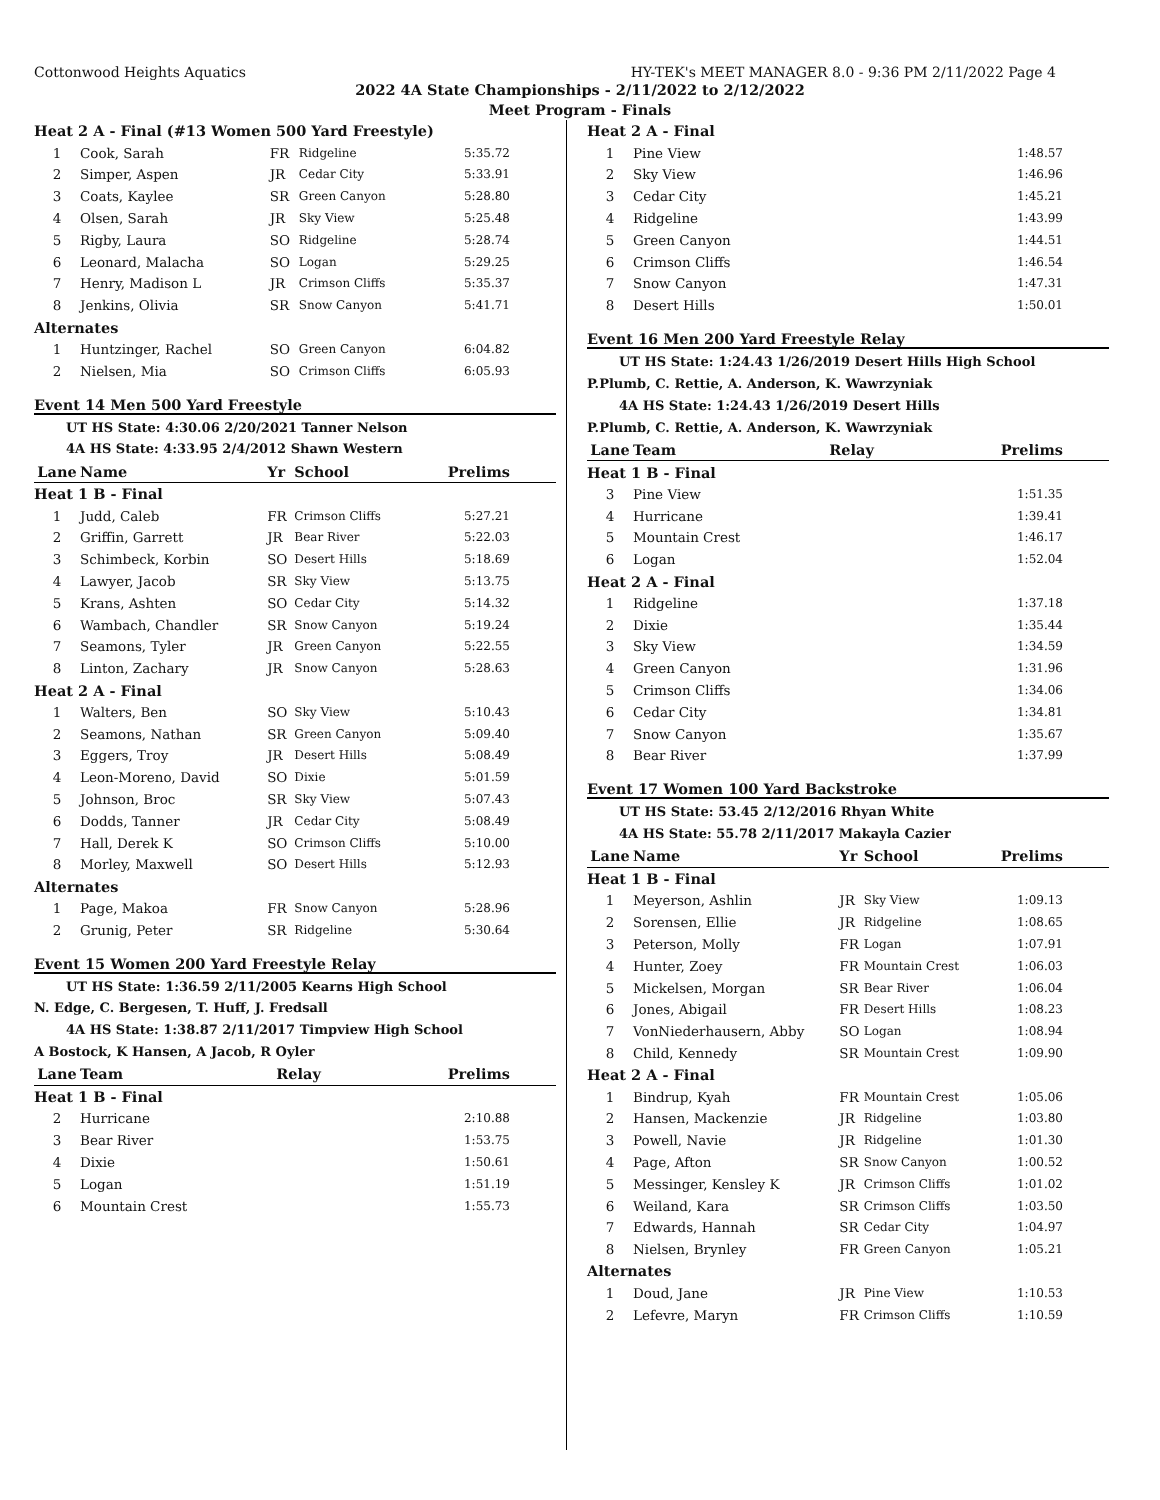Cottonwood Heights Aquatics HY-TEK's MEET MANAGER 8.0 - 9:36 PM 2/11/2022 Page 4
2022 4A State Championships - 2/11/2022 to 2/12/2022
Meet Program - Finals
| Heat 2 A - Final (#13 Women 500 Yard Freestyle) | | | | |
| 1 | Cook, Sarah | FR | Ridgeline | 5:35.72 |
| 2 | Simper, Aspen | JR | Cedar City | 5:33.91 |
| 3 | Coats, Kaylee | SR | Green Canyon | 5:28.80 |
| 4 | Olsen, Sarah | JR | Sky View | 5:25.48 |
| 5 | Rigby, Laura | SO | Ridgeline | 5:28.74 |
| 6 | Leonard, Malacha | SO | Logan | 5:29.25 |
| 7 | Henry, Madison L | JR | Crimson Cliffs | 5:35.37 |
| 8 | Jenkins, Olivia | SR | Snow Canyon | 5:41.71 |
| Alternates | | | | |
| 1 | Huntzinger, Rachel | SO | Green Canyon | 6:04.82 |
| 2 | Nielsen, Mia | SO | Crimson Cliffs | 6:05.93 |
Event 14 Men 500 Yard Freestyle
UT HS State: 4:30.06 2/20/2021 Tanner Nelson
4A HS State: 4:33.95 2/4/2012 Shawn Western
| Lane | Name | Yr | School | Prelims |
| --- | --- | --- | --- | --- |
| Heat 1 B - Final | | | | |
| 1 | Judd, Caleb | FR | Crimson Cliffs | 5:27.21 |
| 2 | Griffin, Garrett | JR | Bear River | 5:22.03 |
| 3 | Schimbeck, Korbin | SO | Desert Hills | 5:18.69 |
| 4 | Lawyer, Jacob | SR | Sky View | 5:13.75 |
| 5 | Krans, Ashten | SO | Cedar City | 5:14.32 |
| 6 | Wambach, Chandler | SR | Snow Canyon | 5:19.24 |
| 7 | Seamons, Tyler | JR | Green Canyon | 5:22.55 |
| 8 | Linton, Zachary | JR | Snow Canyon | 5:28.63 |
| Heat 2 A - Final | | | | |
| 1 | Walters, Ben | SO | Sky View | 5:10.43 |
| 2 | Seamons, Nathan | SR | Green Canyon | 5:09.40 |
| 3 | Eggers, Troy | JR | Desert Hills | 5:08.49 |
| 4 | Leon-Moreno, David | SO | Dixie | 5:01.59 |
| 5 | Johnson, Broc | SR | Sky View | 5:07.43 |
| 6 | Dodds, Tanner | JR | Cedar City | 5:08.49 |
| 7 | Hall, Derek K | SO | Crimson Cliffs | 5:10.00 |
| 8 | Morley, Maxwell | SO | Desert Hills | 5:12.93 |
| Alternates | | | | |
| 1 | Page, Makoa | FR | Snow Canyon | 5:28.96 |
| 2 | Grunig, Peter | SR | Ridgeline | 5:30.64 |
Event 15 Women 200 Yard Freestyle Relay
UT HS State: 1:36.59 2/11/2005 Kearns High School
N. Edge, C. Bergesen, T. Huff, J. Fredsall
4A HS State: 1:38.87 2/11/2017 Timpview High School
A Bostock, K Hansen, A Jacob, R Oyler
| Lane | Team | Relay | Prelims |
| --- | --- | --- | --- |
| Heat 1 B - Final | | | |
| 2 | Hurricane | | 2:10.88 |
| 3 | Bear River | | 1:53.75 |
| 4 | Dixie | | 1:50.61 |
| 5 | Logan | | 1:51.19 |
| 6 | Mountain Crest | | 1:55.73 |
| Heat 2 A - Final | | |
| 1 | Pine View | 1:48.57 |
| 2 | Sky View | 1:46.96 |
| 3 | Cedar City | 1:45.21 |
| 4 | Ridgeline | 1:43.99 |
| 5 | Green Canyon | 1:44.51 |
| 6 | Crimson Cliffs | 1:46.54 |
| 7 | Snow Canyon | 1:47.31 |
| 8 | Desert Hills | 1:50.01 |
Event 16 Men 200 Yard Freestyle Relay
UT HS State: 1:24.43 1/26/2019 Desert Hills High School
P.Plumb, C. Rettie, A. Anderson, K. Wawrzyniak
4A HS State: 1:24.43 1/26/2019 Desert Hills
P.Plumb, C. Rettie, A. Anderson, K. Wawrzyniak
| Lane | Team | Relay | Prelims |
| --- | --- | --- | --- |
| Heat 1 B - Final | | | |
| 3 | Pine View | | 1:51.35 |
| 4 | Hurricane | | 1:39.41 |
| 5 | Mountain Crest | | 1:46.17 |
| 6 | Logan | | 1:52.04 |
| Heat 2 A - Final | | | |
| 1 | Ridgeline | | 1:37.18 |
| 2 | Dixie | | 1:35.44 |
| 3 | Sky View | | 1:34.59 |
| 4 | Green Canyon | | 1:31.96 |
| 5 | Crimson Cliffs | | 1:34.06 |
| 6 | Cedar City | | 1:34.81 |
| 7 | Snow Canyon | | 1:35.67 |
| 8 | Bear River | | 1:37.99 |
Event 17 Women 100 Yard Backstroke
UT HS State: 53.45 2/12/2016 Rhyan White
4A HS State: 55.78 2/11/2017 Makayla Cazier
| Lane | Name | Yr | School | Prelims |
| --- | --- | --- | --- | --- |
| Heat 1 B - Final | | | | |
| 1 | Meyerson, Ashlin | JR | Sky View | 1:09.13 |
| 2 | Sorensen, Ellie | JR | Ridgeline | 1:08.65 |
| 3 | Peterson, Molly | FR | Logan | 1:07.91 |
| 4 | Hunter, Zoey | FR | Mountain Crest | 1:06.03 |
| 5 | Mickelsen, Morgan | SR | Bear River | 1:06.04 |
| 6 | Jones, Abigail | FR | Desert Hills | 1:08.23 |
| 7 | VonNiederhausern, Abby | SO | Logan | 1:08.94 |
| 8 | Child, Kennedy | SR | Mountain Crest | 1:09.90 |
| Heat 2 A - Final | | | | |
| 1 | Bindrup, Kyah | FR | Mountain Crest | 1:05.06 |
| 2 | Hansen, Mackenzie | JR | Ridgeline | 1:03.80 |
| 3 | Powell, Navie | JR | Ridgeline | 1:01.30 |
| 4 | Page, Afton | SR | Snow Canyon | 1:00.52 |
| 5 | Messinger, Kensley K | JR | Crimson Cliffs | 1:01.02 |
| 6 | Weiland, Kara | SR | Crimson Cliffs | 1:03.50 |
| 7 | Edwards, Hannah | SR | Cedar City | 1:04.97 |
| 8 | Nielsen, Brynley | FR | Green Canyon | 1:05.21 |
| Alternates | | | | |
| 1 | Doud, Jane | JR | Pine View | 1:10.53 |
| 2 | Lefevre, Maryn | FR | Crimson Cliffs | 1:10.59 |